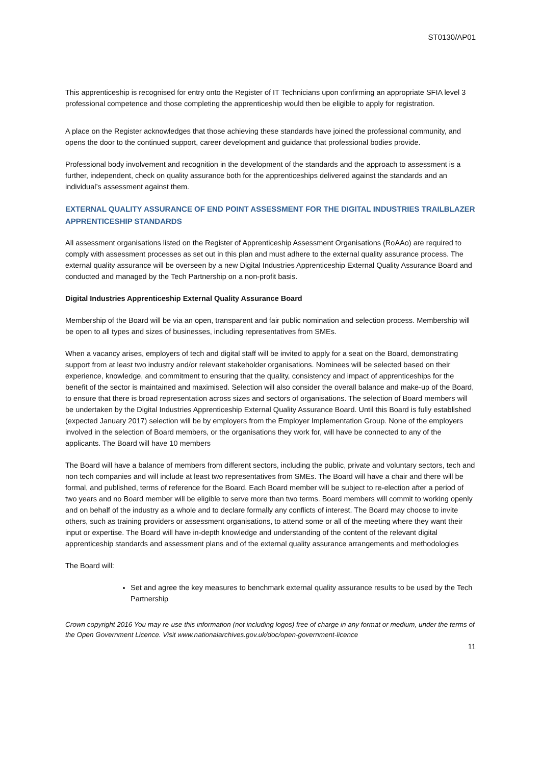ST0130/AP01
This apprenticeship is recognised for entry onto the Register of IT Technicians upon confirming an appropriate SFIA level 3 professional competence and those completing the apprenticeship would then be eligible to apply for registration.
A place on the Register acknowledges that those achieving these standards have joined the professional community, and opens the door to the continued support, career development and guidance that professional bodies provide.
Professional body involvement and recognition in the development of the standards and the approach to assessment is a further, independent, check on quality assurance both for the apprenticeships delivered against the standards and an individual’s assessment against them.
EXTERNAL QUALITY ASSURANCE OF END POINT ASSESSMENT FOR THE DIGITAL INDUSTRIES TRAILBLAZER APPRENTICESHIP STANDARDS
All assessment organisations listed on the Register of Apprenticeship Assessment Organisations (RoAAo) are required to comply with assessment processes as set out in this plan and must adhere to the external quality assurance process. The external quality assurance will be overseen by a new Digital Industries Apprenticeship External Quality Assurance Board and conducted and managed by the Tech Partnership on a non-profit basis.
Digital Industries Apprenticeship External Quality Assurance Board
Membership of the Board will be via an open, transparent and fair public nomination and selection process. Membership will be open to all types and sizes of businesses, including representatives from SMEs.
When a vacancy arises, employers of tech and digital staff will be invited to apply for a seat on the Board, demonstrating support from at least two industry and/or relevant stakeholder organisations. Nominees will be selected based on their experience, knowledge, and commitment to ensuring that the quality, consistency and impact of apprenticeships for the benefit of the sector is maintained and maximised. Selection will also consider the overall balance and make-up of the Board, to ensure that there is broad representation across sizes and sectors of organisations. The selection of Board members will be undertaken by the Digital Industries Apprenticeship External Quality Assurance Board. Until this Board is fully established (expected January 2017) selection will be by employers from the Employer Implementation Group. None of the employers involved in the selection of Board members, or the organisations they work for, will have be connected to any of the applicants. The Board will have 10 members
The Board will have a balance of members from different sectors, including the public, private and voluntary sectors, tech and non tech companies and will include at least two representatives from SMEs. The Board will have a chair and there will be formal, and published, terms of reference for the Board. Each Board member will be subject to re-election after a period of two years and no Board member will be eligible to serve more than two terms. Board members will commit to working openly and on behalf of the industry as a whole and to declare formally any conflicts of interest. The Board may choose to invite others, such as training providers or assessment organisations, to attend some or all of the meeting where they want their input or expertise. The Board will have in-depth knowledge and understanding of the content of the relevant digital apprenticeship standards and assessment plans and of the external quality assurance arrangements and methodologies
The Board will:
Set and agree the key measures to benchmark external quality assurance results to be used by the Tech Partnership
Crown copyright 2016 You may re-use this information (not including logos) free of charge in any format or medium, under the terms of the Open Government Licence. Visit www.nationalarchives.gov.uk/doc/open-government-licence
11